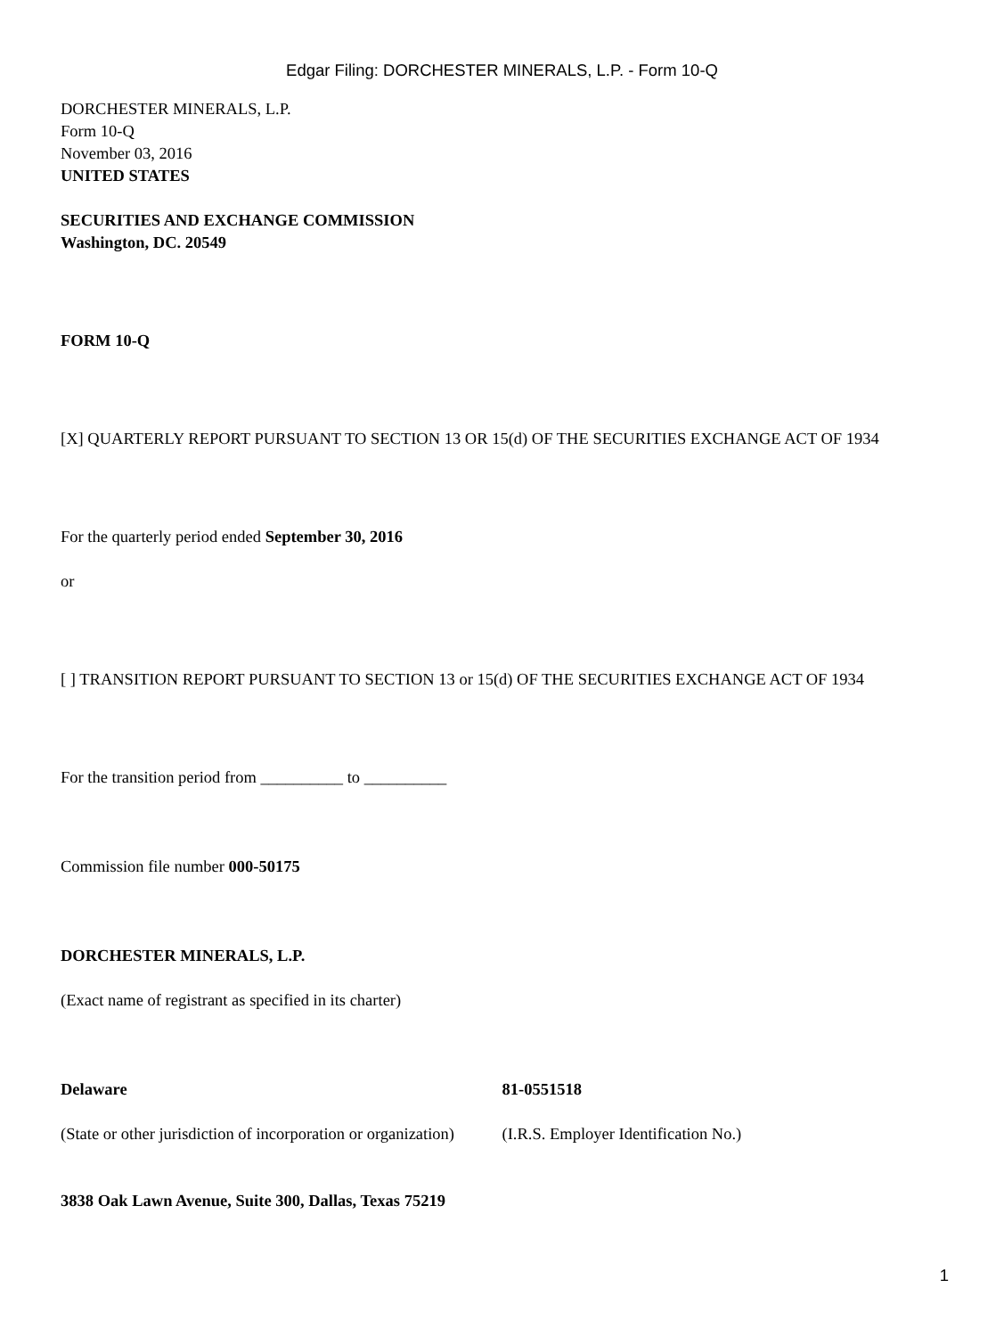Edgar Filing: DORCHESTER MINERALS, L.P. - Form 10-Q
DORCHESTER MINERALS, L.P.
Form 10-Q
November 03, 2016
UNITED STATES
SECURITIES AND EXCHANGE COMMISSION
Washington, DC. 20549
FORM 10-Q
[X] QUARTERLY REPORT PURSUANT TO SECTION 13 OR 15(d) OF THE SECURITIES EXCHANGE ACT OF 1934
For the quarterly period ended September 30, 2016
or
[ ] TRANSITION REPORT PURSUANT TO SECTION 13 or 15(d) OF THE SECURITIES EXCHANGE ACT OF 1934
For the transition period from __________ to __________
Commission file number 000-50175
DORCHESTER MINERALS, L.P.
(Exact name of registrant as specified in its charter)
Delaware 81-0551518
(State or other jurisdiction of incorporation or organization)
(I.R.S. Employer Identification No.)
3838 Oak Lawn Avenue, Suite 300, Dallas, Texas 75219
1